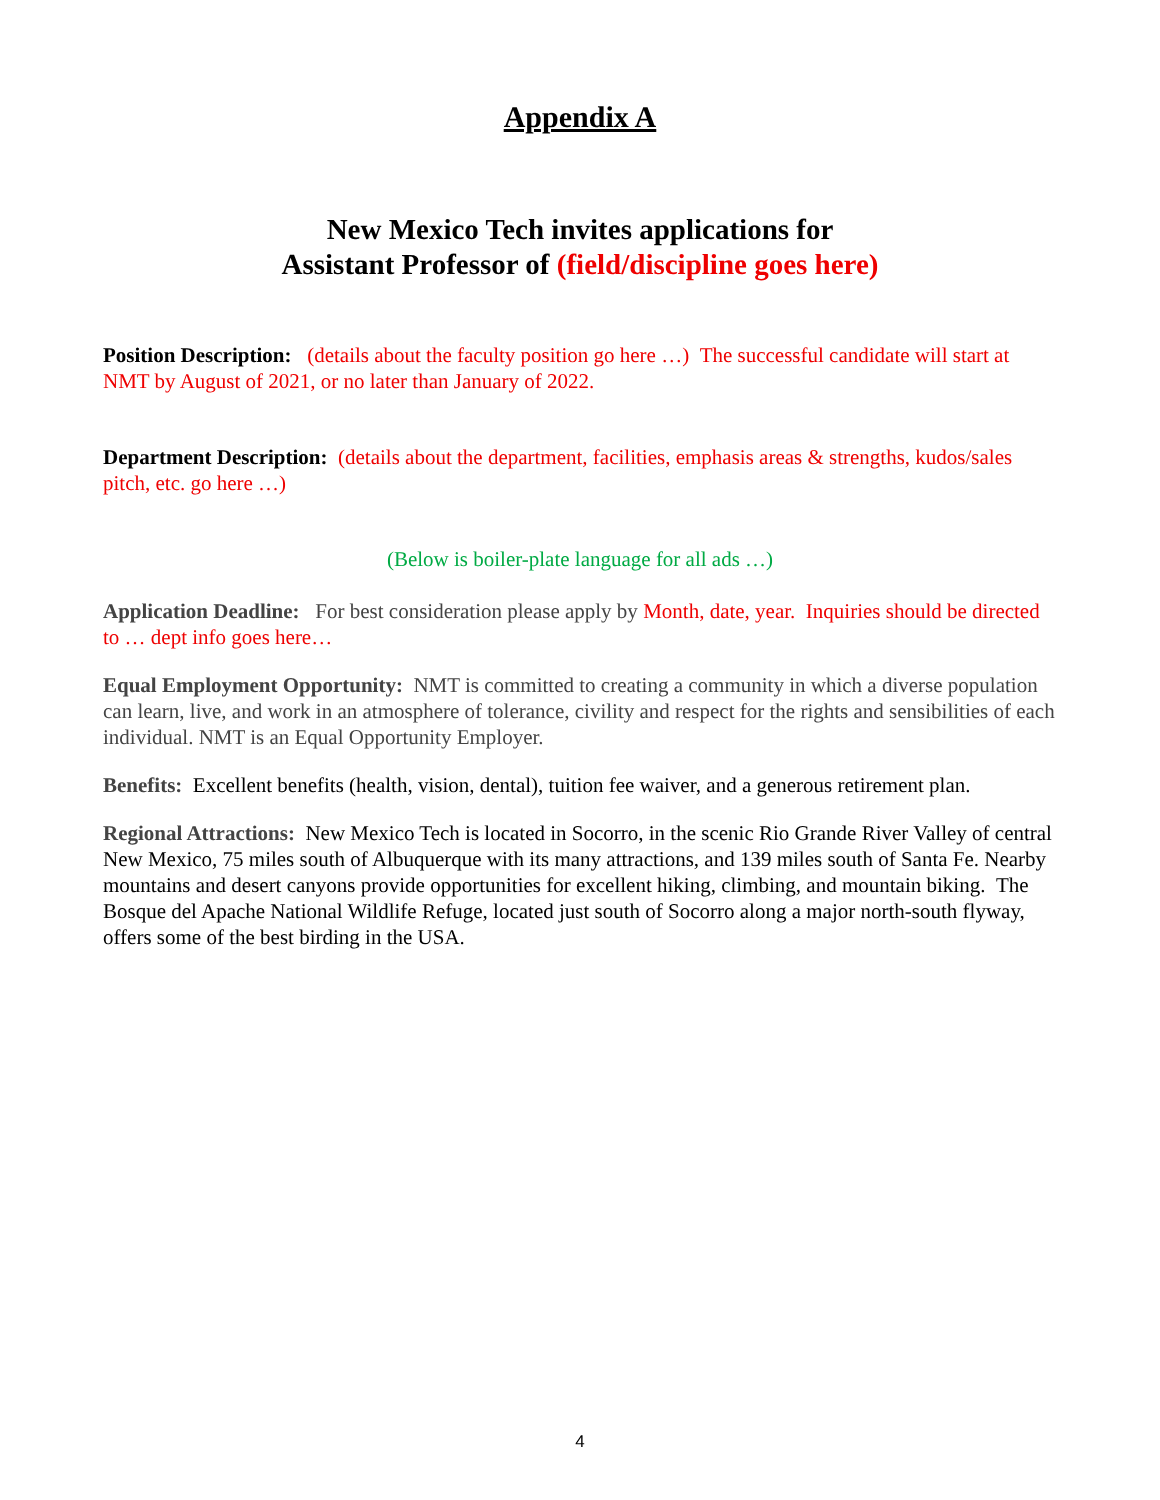Appendix A
New Mexico Tech invites applications for
Assistant Professor of (field/discipline goes here)
Position Description: (details about the faculty position go here …) The successful candidate will start at NMT by August of 2021, or no later than January of 2022.
Department Description: (details about the department, facilities, emphasis areas & strengths, kudos/sales pitch, etc. go here …)
(Below is boiler-plate language for all ads …)
Application Deadline: For best consideration please apply by Month, date, year. Inquiries should be directed to … dept info goes here…
Equal Employment Opportunity: NMT is committed to creating a community in which a diverse population can learn, live, and work in an atmosphere of tolerance, civility and respect for the rights and sensibilities of each individual. NMT is an Equal Opportunity Employer.
Benefits: Excellent benefits (health, vision, dental), tuition fee waiver, and a generous retirement plan.
Regional Attractions: New Mexico Tech is located in Socorro, in the scenic Rio Grande River Valley of central New Mexico, 75 miles south of Albuquerque with its many attractions, and 139 miles south of Santa Fe. Nearby mountains and desert canyons provide opportunities for excellent hiking, climbing, and mountain biking. The Bosque del Apache National Wildlife Refuge, located just south of Socorro along a major north-south flyway, offers some of the best birding in the USA.
4